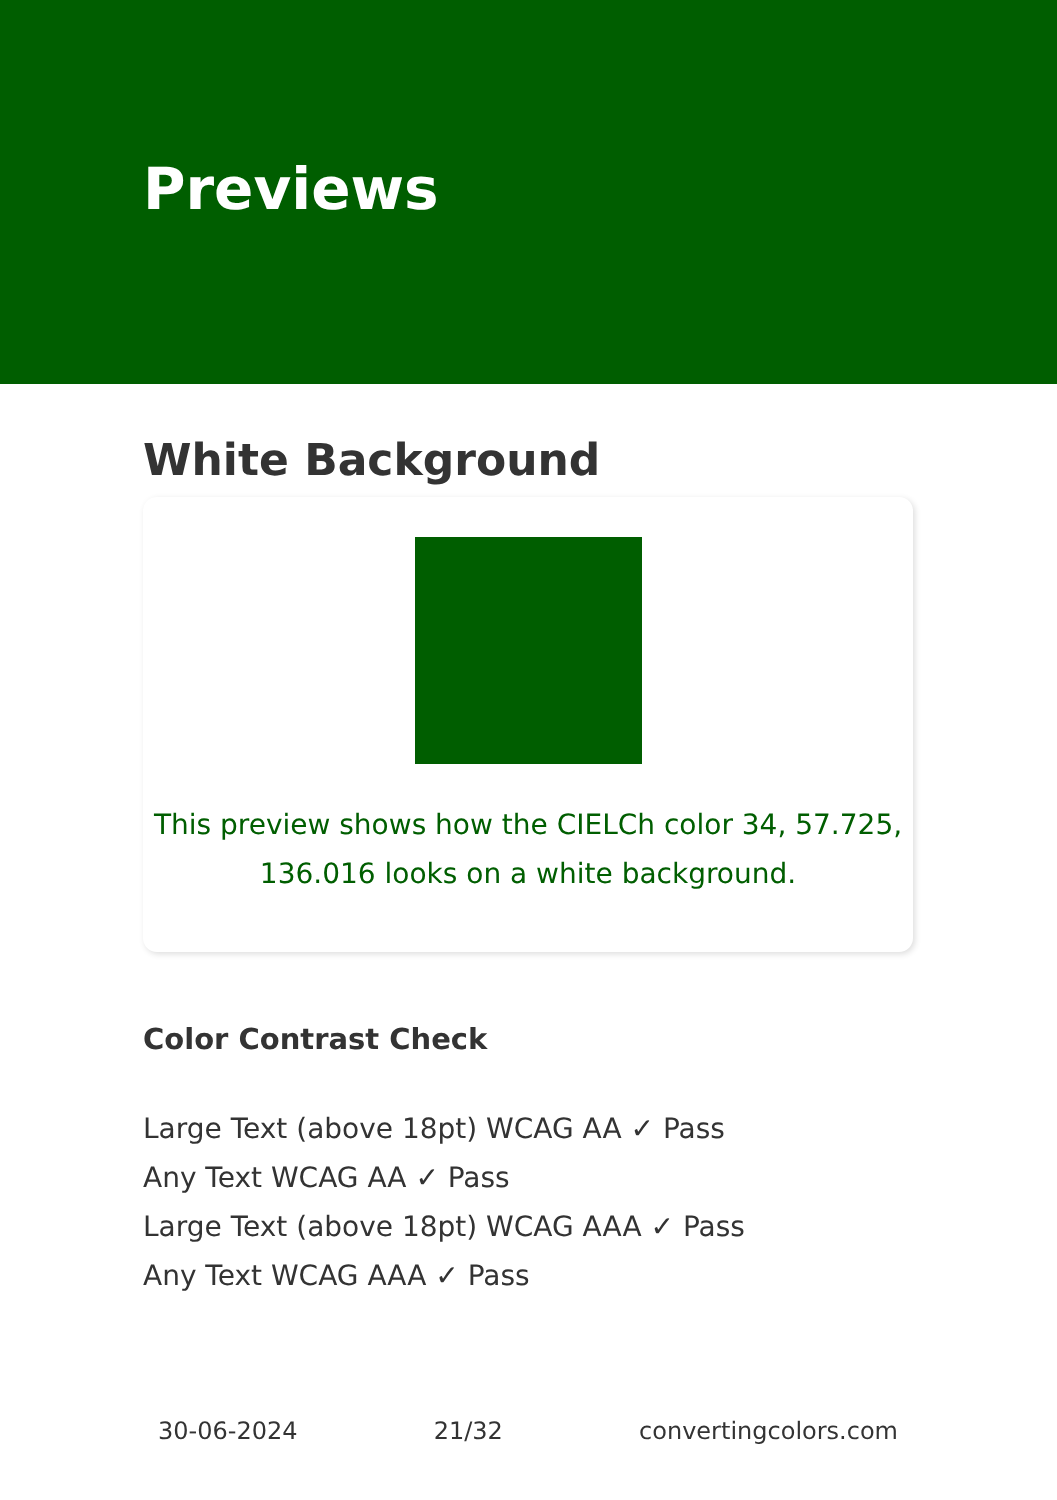Previews
White Background
This preview shows how the CIELCh color 34, 57.725,
136.016 looks on a white background.
Color Contrast Check
Large Text (above 18pt) WCAG AA ✓ Pass
Any Text WCAG AA ✓ Pass
Large Text (above 18pt) WCAG AAA ✓ Pass
Any Text WCAG AAA ✓ Pass
30-06-2024 21/32 convertingcolors.com